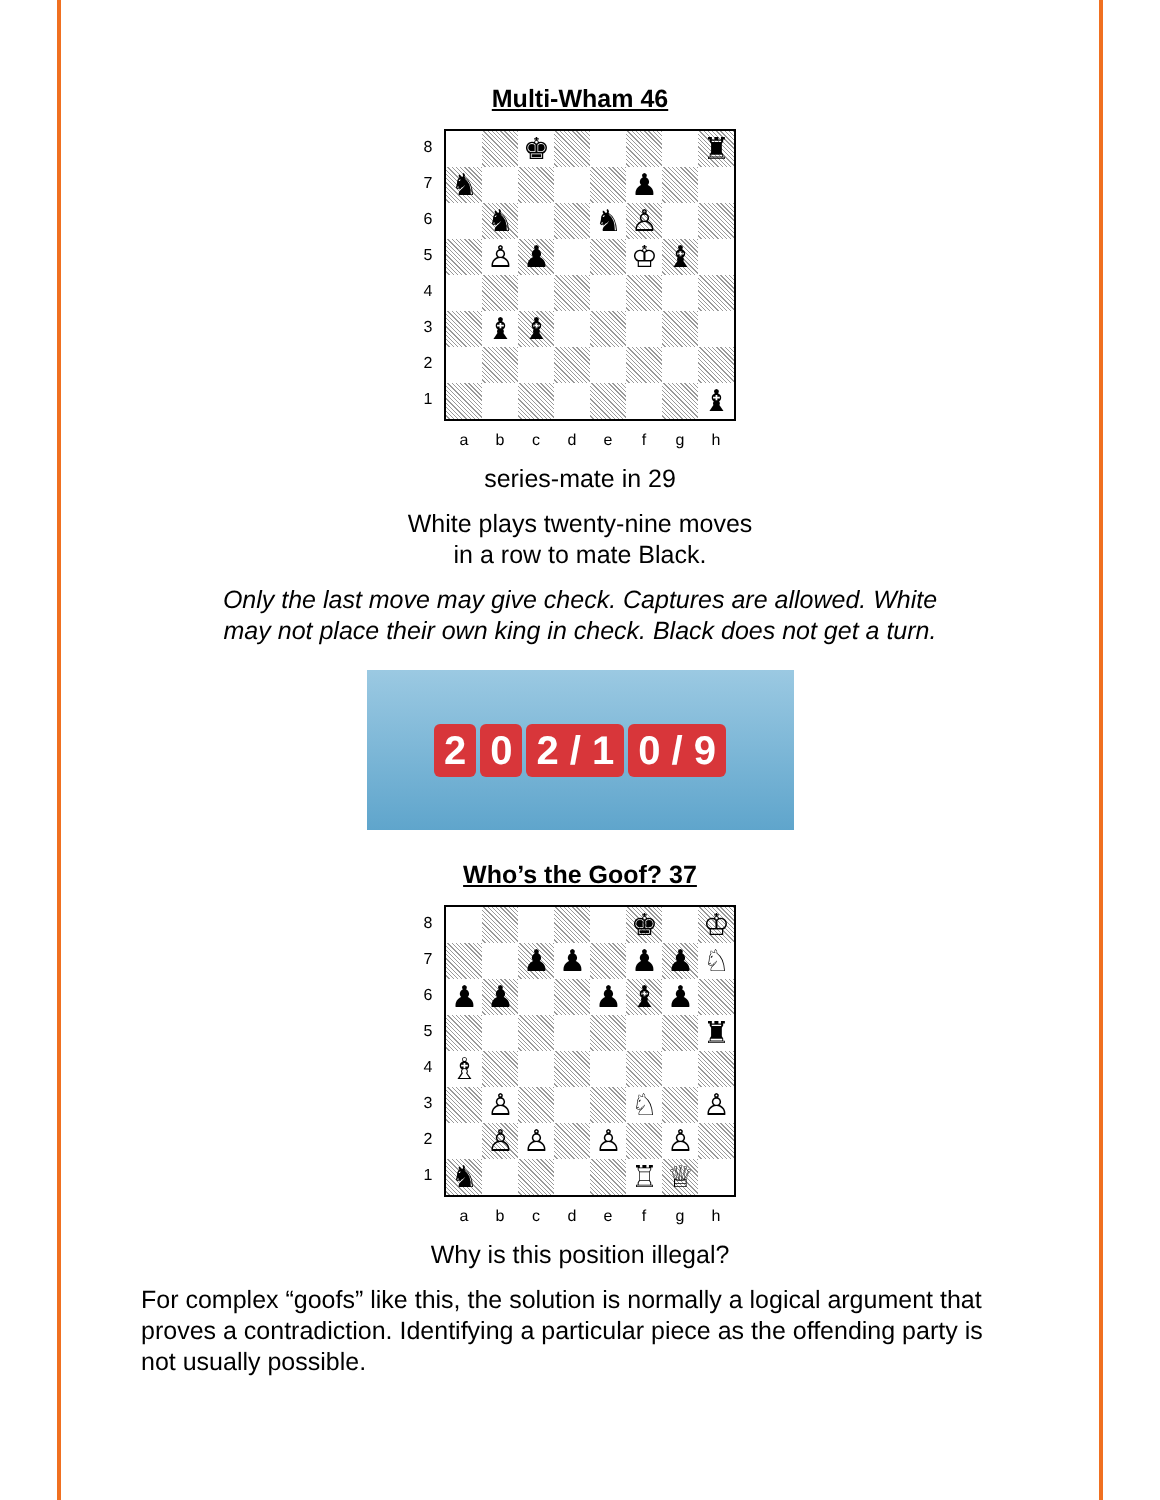Multi-Wham 46
8
7
6
5
4
3
2
1
♚
♜
♞
♟
♞
♞
♙
♙
♟
♔
♝
♝
♝
♝
a b c d e f g h
series-mate in 29
White plays twenty-nine moves
in a row to mate Black.
Only the last move may give check. Captures are allowed. White
may not place their own king in check. Black does not get a turn.
2 0 2 / 1 0 / 9
Who’s the Goof? 37
8
7
6
5
4
3
2
1
♚
♔
♟
♟
♟
♟
♘
♟
♟
♟
♝
♟
♜
♗
♙
♘
♙
♙
♙
♙
♙
♞
♖
♕
a b c d e f g h
Why is this position illegal?
For complex “goofs” like this, the solution is normally a logical argument that proves a contradiction. Identifying a particular piece as the offending party is not usually possible.